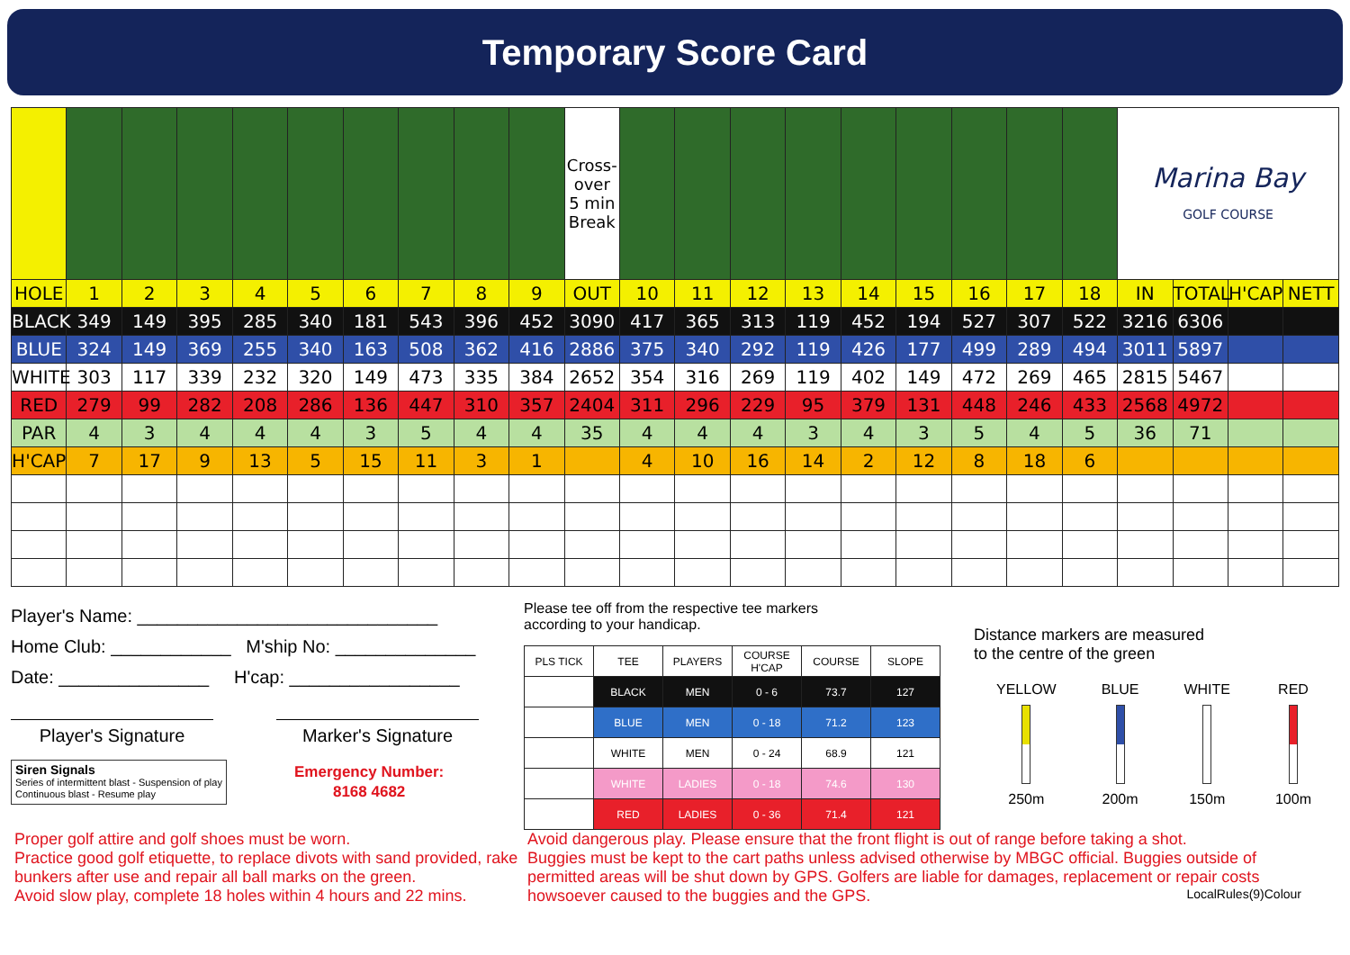Temporary Score Card
| | | | | | | | | | | Cross-over 5 min Break | | | | | | | | | | Marina Bay GOLF COURSE | | | |
| HOLE | 1 | 2 | 3 | 4 | 5 | 6 | 7 | 8 | 9 | OUT | 10 | 11 | 12 | 13 | 14 | 15 | 16 | 17 | 18 | IN | TOTAL | H'CAP | NETT |
| BLACK | 349 | 149 | 395 | 285 | 340 | 181 | 543 | 396 | 452 | 3090 | 417 | 365 | 313 | 119 | 452 | 194 | 527 | 307 | 522 | 3216 | 6306 | | |
| BLUE | 324 | 149 | 369 | 255 | 340 | 163 | 508 | 362 | 416 | 2886 | 375 | 340 | 292 | 119 | 426 | 177 | 499 | 289 | 494 | 3011 | 5897 | | |
| WHITE | 303 | 117 | 339 | 232 | 320 | 149 | 473 | 335 | 384 | 2652 | 354 | 316 | 269 | 119 | 402 | 149 | 472 | 269 | 465 | 2815 | 5467 | | |
| RED | 279 | 99 | 282 | 208 | 286 | 136 | 447 | 310 | 357 | 2404 | 311 | 296 | 229 | 95 | 379 | 131 | 448 | 246 | 433 | 2568 | 4972 | | |
| PAR | 4 | 3 | 4 | 4 | 4 | 3 | 5 | 4 | 4 | 35 | 4 | 4 | 4 | 3 | 4 | 3 | 5 | 4 | 5 | 36 | 71 | | |
| H'CAP | 7 | 17 | 9 | 13 | 5 | 15 | 11 | 3 | 1 | | 4 | 10 | 16 | 14 | 2 | 12 | 8 | 18 | 6 | | | | |
Player's Name: ______________________________
Home Club: ____________ M'ship No: ______________
Date: _______________ H'cap: _________________
Player's Signature Marker's Signature
Siren Signals
Series of intermittent blast - Suspension of play
Continuous blast - Resume play
Emergency Number:
8168 4682
Please tee off from the respective tee markers
according to your handicap.
| PLS TICK | TEE | PLAYERS | COURSE H'CAP | COURSE | SLOPE |
| --- | --- | --- | --- | --- | --- |
| | BLACK | MEN | 0 - 6 | 73.7 | 127 |
| | BLUE | MEN | 0 - 18 | 71.2 | 123 |
| | WHITE | MEN | 0 - 24 | 68.9 | 121 |
| | WHITE | LADIES | 0 - 18 | 74.6 | 130 |
| | RED | LADIES | 0 - 36 | 71.4 | 121 |
Distance markers are measured
to the centre of the green
YELLOW
250m
BLUE
200m
WHITE
150m
RED
100m
Proper golf attire and golf shoes must be worn.
Practice good golf etiquette, to replace divots with sand provided, rake bunkers after use and repair all ball marks on the green.
Avoid slow play, complete 18 holes within 4 hours and 22 mins.
Avoid dangerous play. Please ensure that the front flight is out of range before taking a shot.
Buggies must be kept to the cart paths unless advised otherwise by MBGC official. Buggies outside of permitted areas will be shut down by GPS. Golfers are liable for damages, replacement or repair costs howsoever caused to the buggies and the GPS. LocalRules(9)Colour